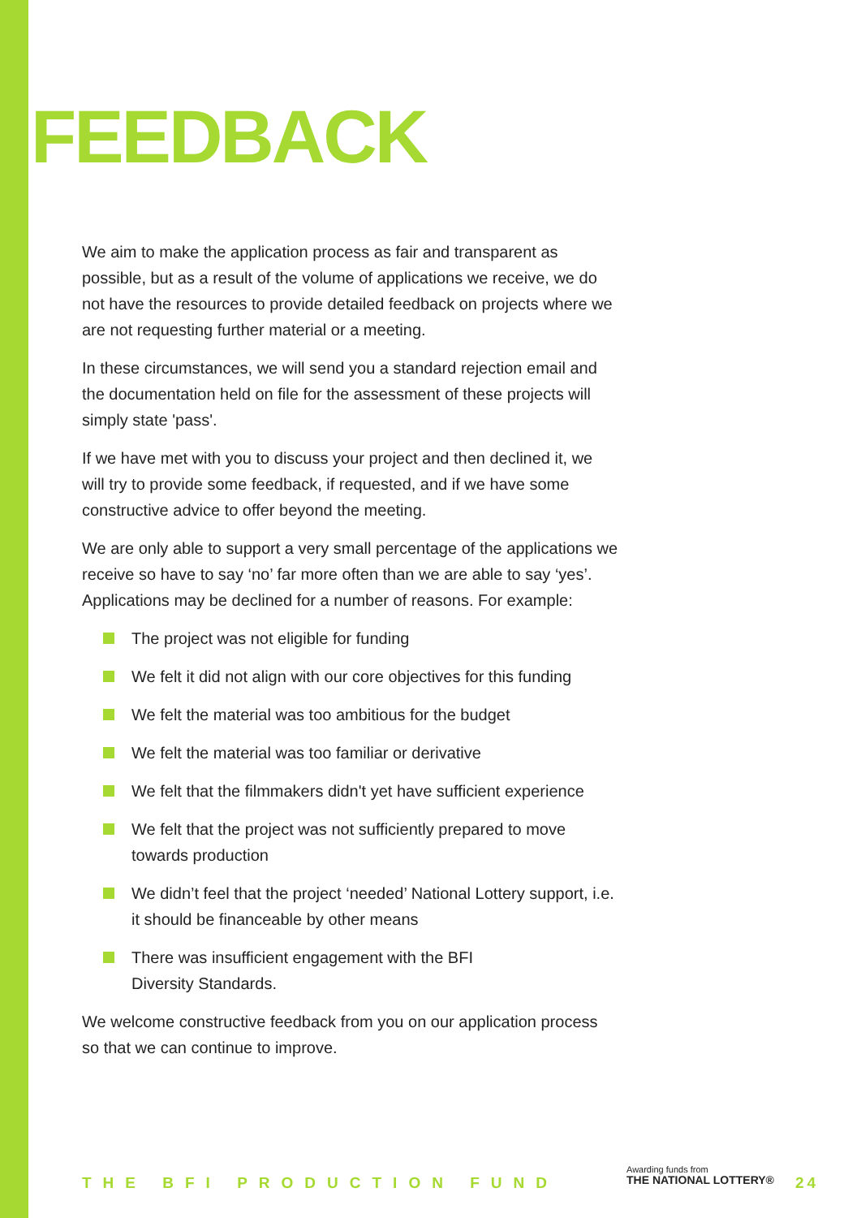FEEDBACK
We aim to make the application process as fair and transparent as possible, but as a result of the volume of applications we receive, we do not have the resources to provide detailed feedback on projects where we are not requesting further material or a meeting.
In these circumstances, we will send you a standard rejection email and the documentation held on file for the assessment of these projects will simply state 'pass'.
If we have met with you to discuss your project and then declined it, we will try to provide some feedback, if requested, and if we have some constructive advice to offer beyond the meeting.
We are only able to support a very small percentage of the applications we receive so have to say ‘no’ far more often than we are able to say ‘yes’. Applications may be declined for a number of reasons. For example:
The project was not eligible for funding
We felt it did not align with our core objectives for this funding
We felt the material was too ambitious for the budget
We felt the material was too familiar or derivative
We felt that the filmmakers didn't yet have sufficient experience
We felt that the project was not sufficiently prepared to move towards production
We didn’t feel that the project ‘needed’ National Lottery support, i.e. it should be financeable by other means
There was insufficient engagement with the BFI
Diversity Standards.
We welcome constructive feedback from you on our application process so that we can continue to improve.
THE BFI PRODUCTION FUND
Awarding funds from
THE NATIONAL LOTTERY®
24